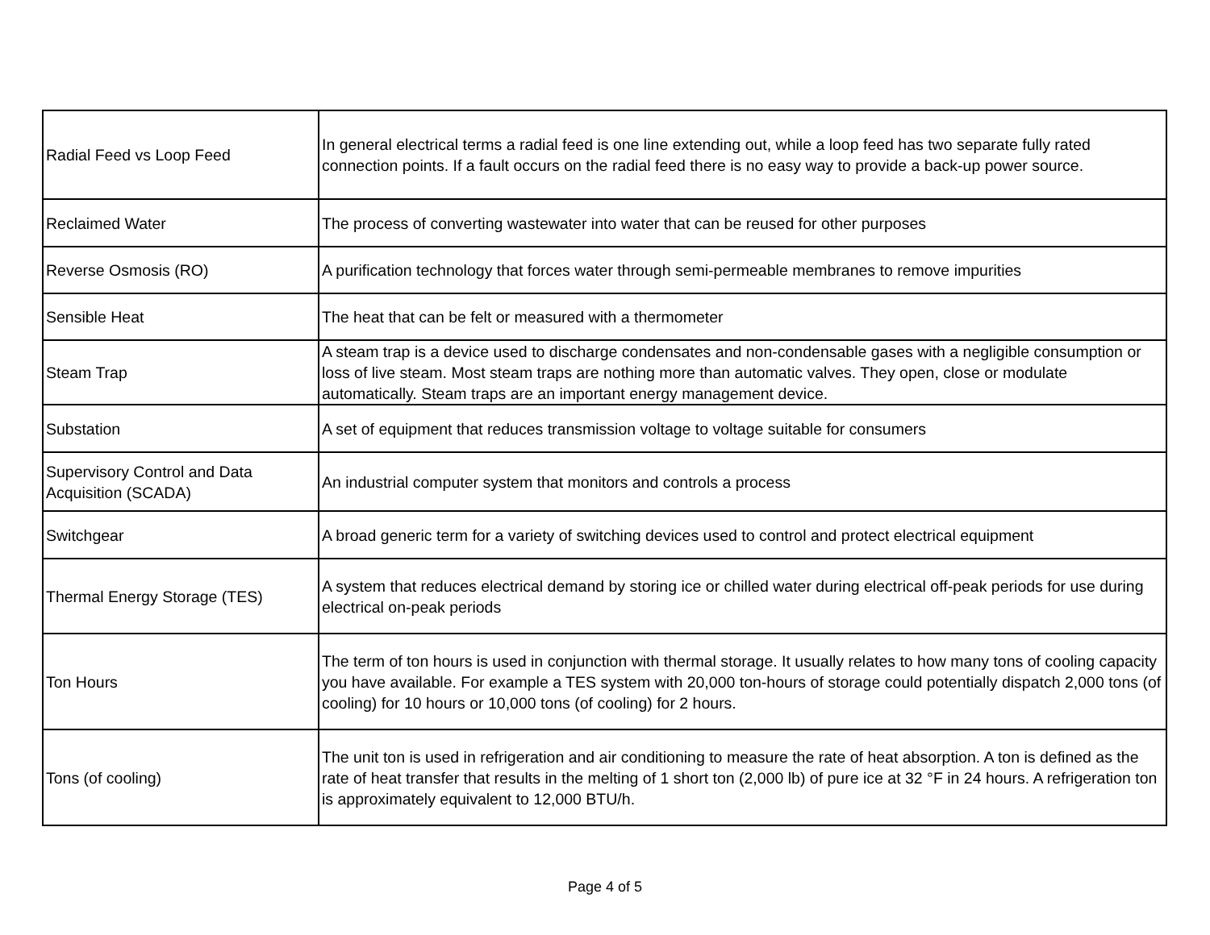| Radial Feed vs Loop Feed | In general electrical terms a radial feed is one line extending out, while a loop feed has two separate fully rated connection points. If a fault occurs on the radial feed there is no easy way to provide a back-up power source. |
| Reclaimed Water | The process of converting wastewater into water that can be reused for other purposes |
| Reverse Osmosis (RO) | A purification technology that forces water through semi-permeable membranes to remove impurities |
| Sensible Heat | The heat that can be felt or measured with a thermometer |
| Steam Trap | A steam trap is a device used to discharge condensates and non-condensable gases with a negligible consumption or loss of live steam. Most steam traps are nothing more than automatic valves. They open, close or modulate automatically. Steam traps are an important energy management device. |
| Substation | A set of equipment that reduces transmission voltage to voltage suitable for consumers |
| Supervisory Control and Data Acquisition (SCADA) | An industrial computer system that monitors and controls a process |
| Switchgear | A broad generic term for a variety of switching devices used to control and protect electrical equipment |
| Thermal Energy Storage (TES) | A system that reduces electrical demand by storing ice or chilled water during electrical off-peak periods for use during electrical on-peak periods |
| Ton Hours | The term of ton hours is used in conjunction with thermal storage. It usually relates to how many tons of cooling capacity you have available. For example a TES system with 20,000 ton-hours of storage could potentially dispatch 2,000 tons (of cooling) for 10 hours or 10,000 tons (of cooling) for 2 hours. |
| Tons (of cooling) | The unit ton is used in refrigeration and air conditioning to measure the rate of heat absorption. A ton is defined as the rate of heat transfer that results in the melting of 1 short ton (2,000 lb) of pure ice at 32 °F in 24 hours. A refrigeration ton is approximately equivalent to 12,000 BTU/h. |
Page 4 of 5